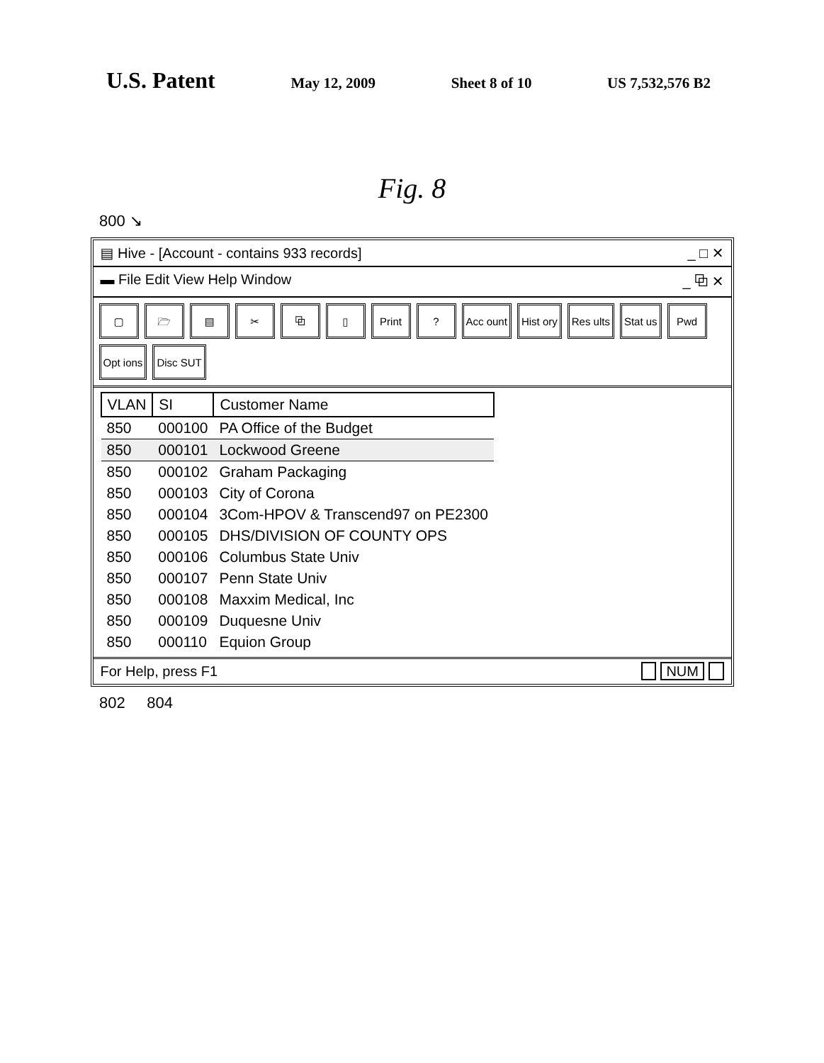U.S. Patent May 12, 2009 Sheet 8 of 10 US 7,532,576 B2
Fig. 8
800 ↘
▤ Hive - [Account - contains 933 records] _ □ ✕
▬ File Edit View Help Window _ ⧉ ✕
▢ 🗁 ▤ ✂ ⧉ ▯ Print? Acc ount Hist ory Res ults Stat us Pwd Opt ions Disc SUT
| VLAN | SI | Customer Name |
| --- | --- | --- |
| 850 | 000100 | PA Office of the Budget |
| 850 | 000101 | Lockwood Greene |
| 850 | 000102 | Graham Packaging |
| 850 | 000103 | City of Corona |
| 850 | 000104 | 3Com-HPOV & Transcend97 on PE2300 |
| 850 | 000105 | DHS/DIVISION OF COUNTY OPS |
| 850 | 000106 | Columbus State Univ |
| 850 | 000107 | Penn State Univ |
| 850 | 000108 | Maxxim Medical, Inc |
| 850 | 000109 | Duquesne Univ |
| 850 | 000110 | Equion Group |
For Help, press F1 NUM
802 804